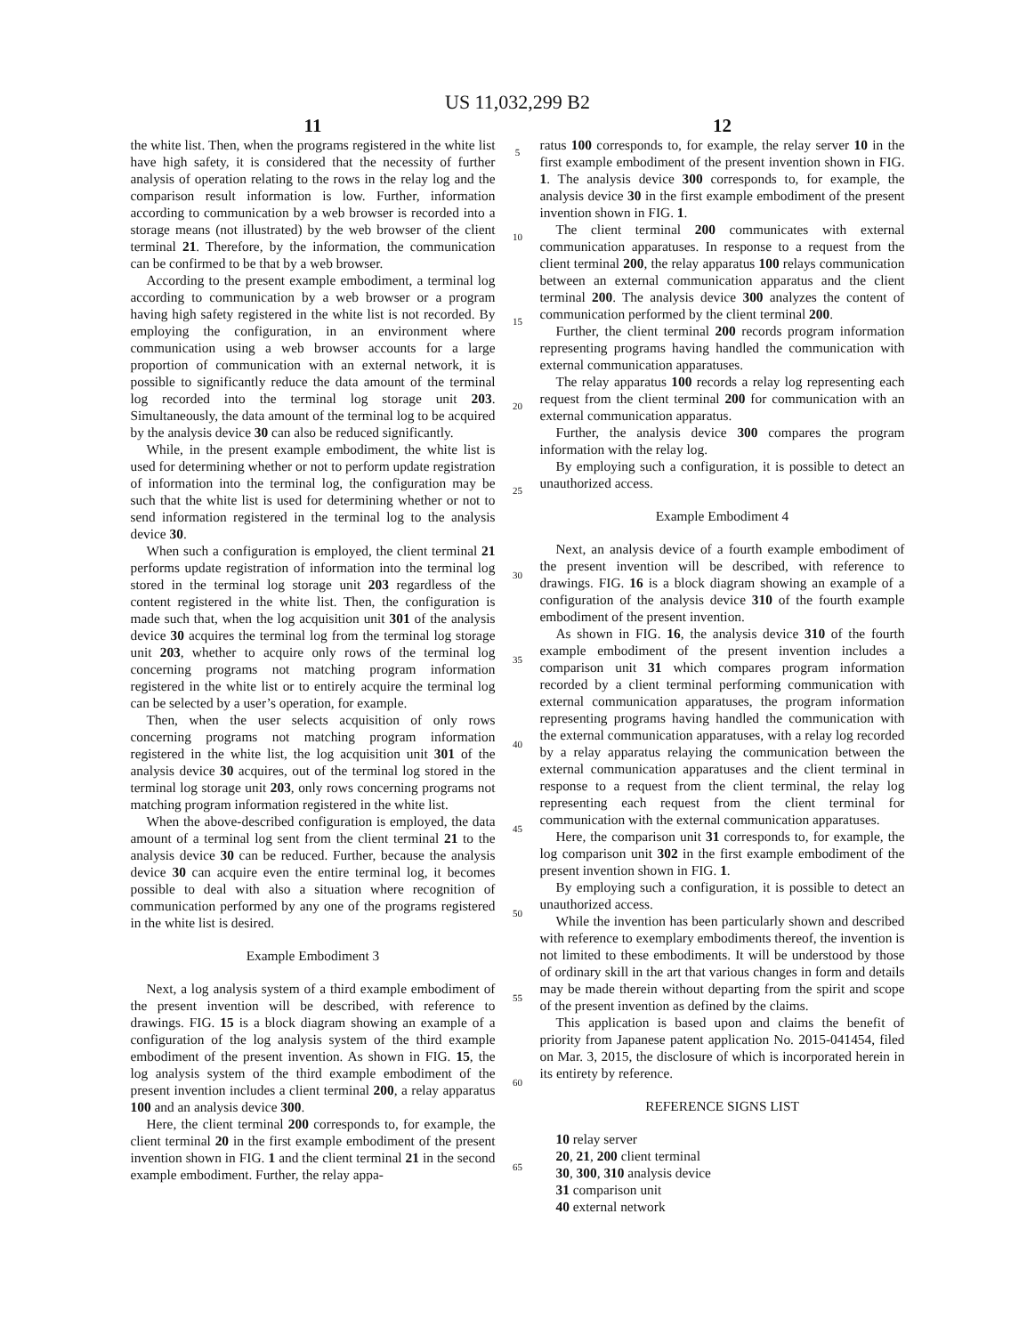US 11,032,299 B2
11
the white list. Then, when the programs registered in the white list have high safety, it is considered that the necessity of further analysis of operation relating to the rows in the relay log and the comparison result information is low. Further, information according to communication by a web browser is recorded into a storage means (not illustrated) by the web browser of the client terminal 21. Therefore, by the information, the communication can be confirmed to be that by a web browser.
According to the present example embodiment, a terminal log according to communication by a web browser or a program having high safety registered in the white list is not recorded. By employing the configuration, in an environment where communication using a web browser accounts for a large proportion of communication with an external network, it is possible to significantly reduce the data amount of the terminal log recorded into the terminal log storage unit 203. Simultaneously, the data amount of the terminal log to be acquired by the analysis device 30 can also be reduced significantly.
While, in the present example embodiment, the white list is used for determining whether or not to perform update registration of information into the terminal log, the configuration may be such that the white list is used for determining whether or not to send information registered in the terminal log to the analysis device 30.
When such a configuration is employed, the client terminal 21 performs update registration of information into the terminal log stored in the terminal log storage unit 203 regardless of the content registered in the white list. Then, the configuration is made such that, when the log acquisition unit 301 of the analysis device 30 acquires the terminal log from the terminal log storage unit 203, whether to acquire only rows of the terminal log concerning programs not matching program information registered in the white list or to entirely acquire the terminal log can be selected by a user’s operation, for example.
Then, when the user selects acquisition of only rows concerning programs not matching program information registered in the white list, the log acquisition unit 301 of the analysis device 30 acquires, out of the terminal log stored in the terminal log storage unit 203, only rows concerning programs not matching program information registered in the white list.
When the above-described configuration is employed, the data amount of a terminal log sent from the client terminal 21 to the analysis device 30 can be reduced. Further, because the analysis device 30 can acquire even the entire terminal log, it becomes possible to deal with also a situation where recognition of communication performed by any one of the programs registered in the white list is desired.
Example Embodiment 3
Next, a log analysis system of a third example embodiment of the present invention will be described, with reference to drawings. FIG. 15 is a block diagram showing an example of a configuration of the log analysis system of the third example embodiment of the present invention. As shown in FIG. 15, the log analysis system of the third example embodiment of the present invention includes a client terminal 200, a relay apparatus 100 and an analysis device 300.
Here, the client terminal 200 corresponds to, for example, the client terminal 20 in the first example embodiment of the present invention shown in FIG. 1 and the client terminal 21 in the second example embodiment. Further, the relay appa-
5
10
15
20
25
30
35
40
45
50
55
60
65
12
ratus 100 corresponds to, for example, the relay server 10 in the first example embodiment of the present invention shown in FIG. 1. The analysis device 300 corresponds to, for example, the analysis device 30 in the first example embodiment of the present invention shown in FIG. 1.
The client terminal 200 communicates with external communication apparatuses. In response to a request from the client terminal 200, the relay apparatus 100 relays communication between an external communication apparatus and the client terminal 200. The analysis device 300 analyzes the content of communication performed by the client terminal 200.
Further, the client terminal 200 records program information representing programs having handled the communication with external communication apparatuses.
The relay apparatus 100 records a relay log representing each request from the client terminal 200 for communication with an external communication apparatus.
Further, the analysis device 300 compares the program information with the relay log.
By employing such a configuration, it is possible to detect an unauthorized access.
Example Embodiment 4
Next, an analysis device of a fourth example embodiment of the present invention will be described, with reference to drawings. FIG. 16 is a block diagram showing an example of a configuration of the analysis device 310 of the fourth example embodiment of the present invention.
As shown in FIG. 16, the analysis device 310 of the fourth example embodiment of the present invention includes a comparison unit 31 which compares program information recorded by a client terminal performing communication with external communication apparatuses, the program information representing programs having handled the communication with the external communication apparatuses, with a relay log recorded by a relay apparatus relaying the communication between the external communication apparatuses and the client terminal in response to a request from the client terminal, the relay log representing each request from the client terminal for communication with the external communication apparatuses.
Here, the comparison unit 31 corresponds to, for example, the log comparison unit 302 in the first example embodiment of the present invention shown in FIG. 1.
By employing such a configuration, it is possible to detect an unauthorized access.
While the invention has been particularly shown and described with reference to exemplary embodiments thereof, the invention is not limited to these embodiments. It will be understood by those of ordinary skill in the art that various changes in form and details may be made therein without departing from the spirit and scope of the present invention as defined by the claims.
This application is based upon and claims the benefit of priority from Japanese patent application No. 2015-041454, filed on Mar. 3, 2015, the disclosure of which is incorporated herein in its entirety by reference.
REFERENCE SIGNS LIST
10 relay server
20, 21, 200 client terminal
30, 300, 310 analysis device
31 comparison unit
40 external network